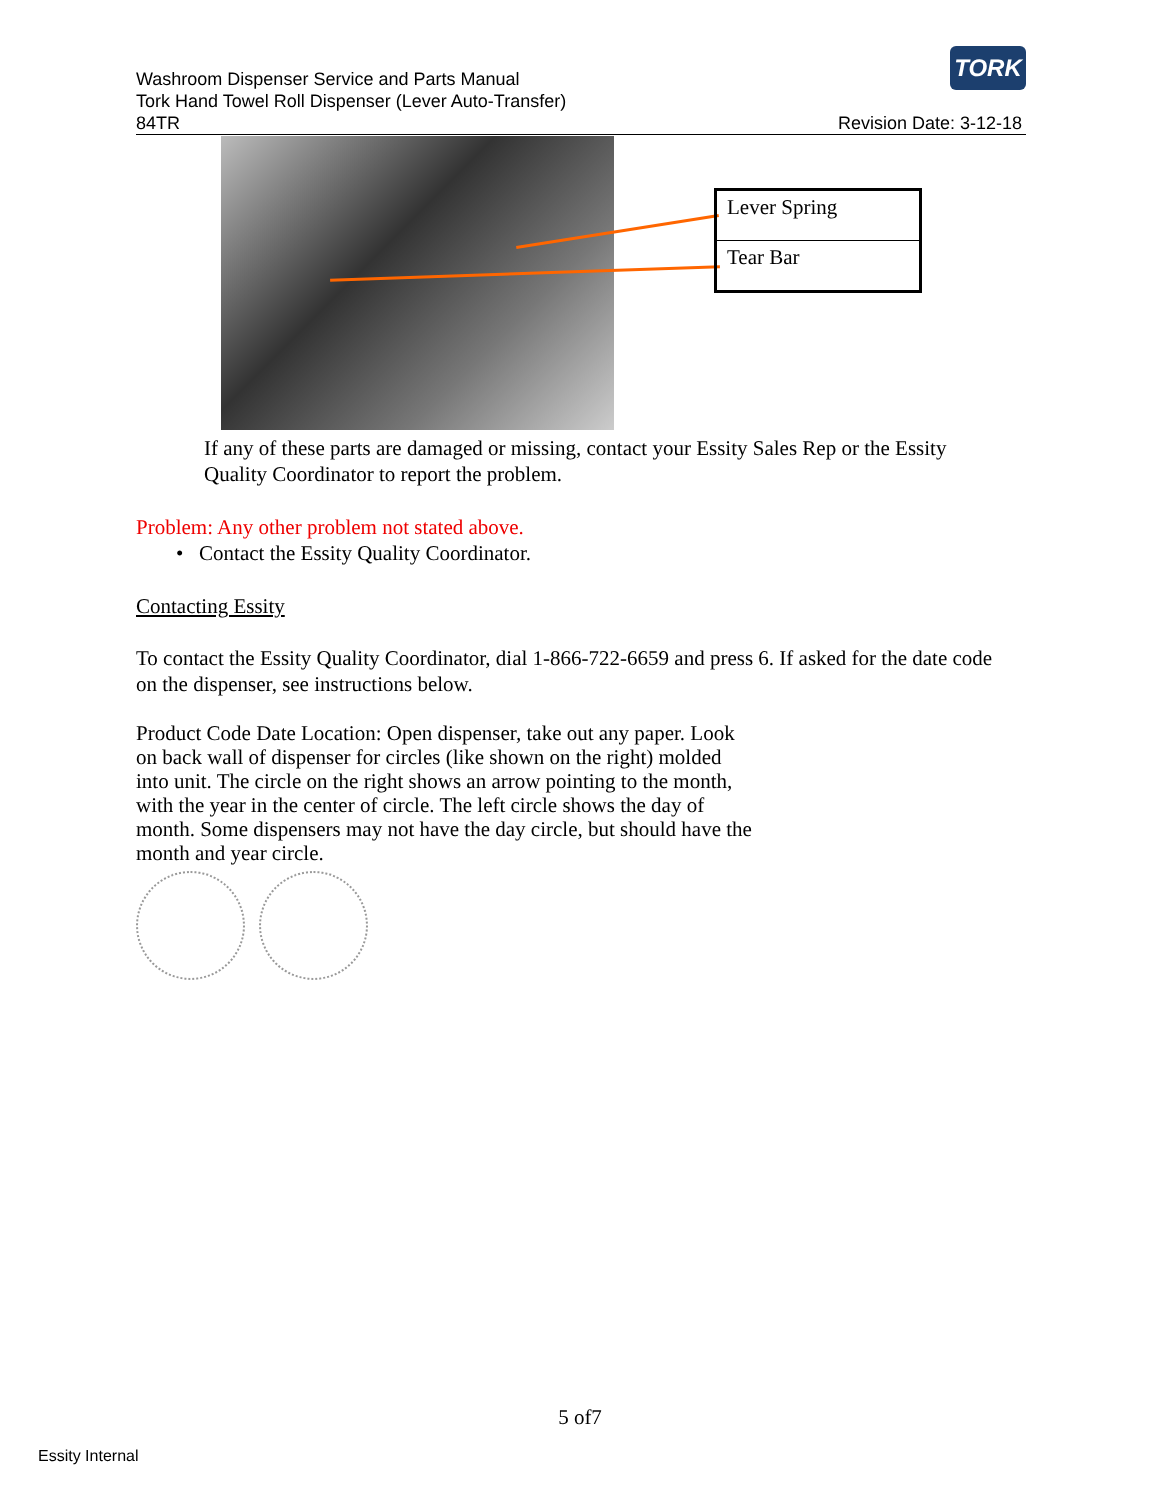TORK
Washroom Dispenser Service and Parts Manual
Tork Hand Towel Roll Dispenser (Lever Auto-Transfer)
84TR
Revision Date: 3-12-18
| Lever Spring |
| Tear Bar |
If any of these parts are damaged or missing, contact your Essity Sales Rep or the Essity Quality Coordinator to report the problem.
Problem: Any other problem not stated above.
• Contact the Essity Quality Coordinator.
Contacting Essity
To contact the Essity Quality Coordinator, dial 1-866-722-6659 and press 6. If asked for the date code on the dispenser, see instructions below.
Product Code Date Location: Open dispenser, take out any paper. Look on back wall of dispenser for circles (like shown on the right) molded into unit. The circle on the right shows an arrow pointing to the month, with the year in the center of circle. The left circle shows the day of month. Some dispensers may not have the day circle, but should have the month and year circle.
5 of7
Essity Internal